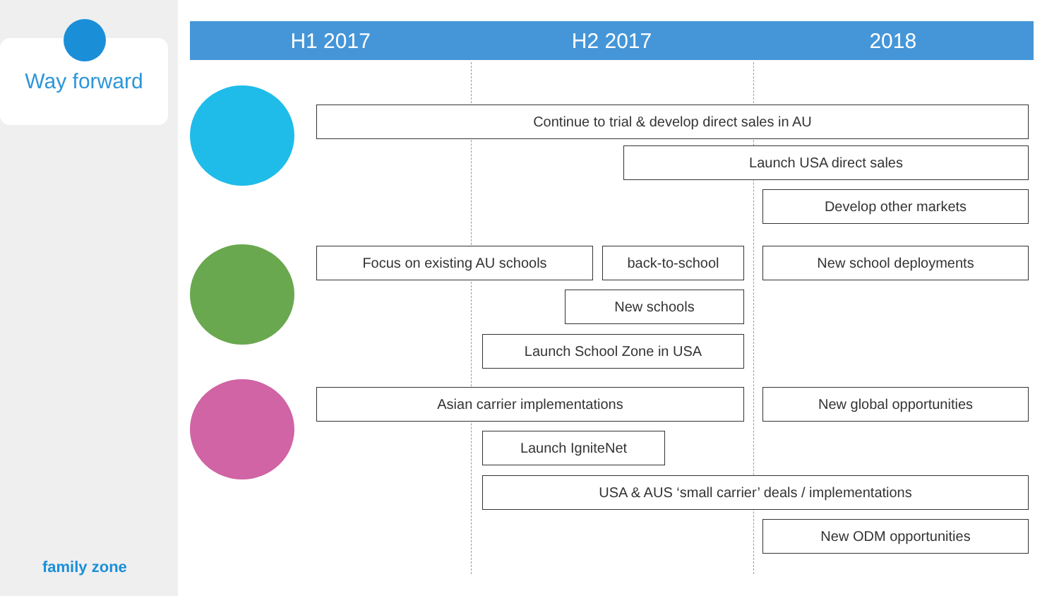Way forward
family zone
H1 2017 H2 2017 2018
Continue to trial & develop direct sales in AU
Launch USA direct sales
Develop other markets
Focus on existing AU schools back-to-school New school deployments
New schools
Launch School Zone in USA
Asian carrier implementations New global opportunities
Launch IgniteNet
USA & AUS ‘small carrier’ deals / implementations
New ODM opportunities